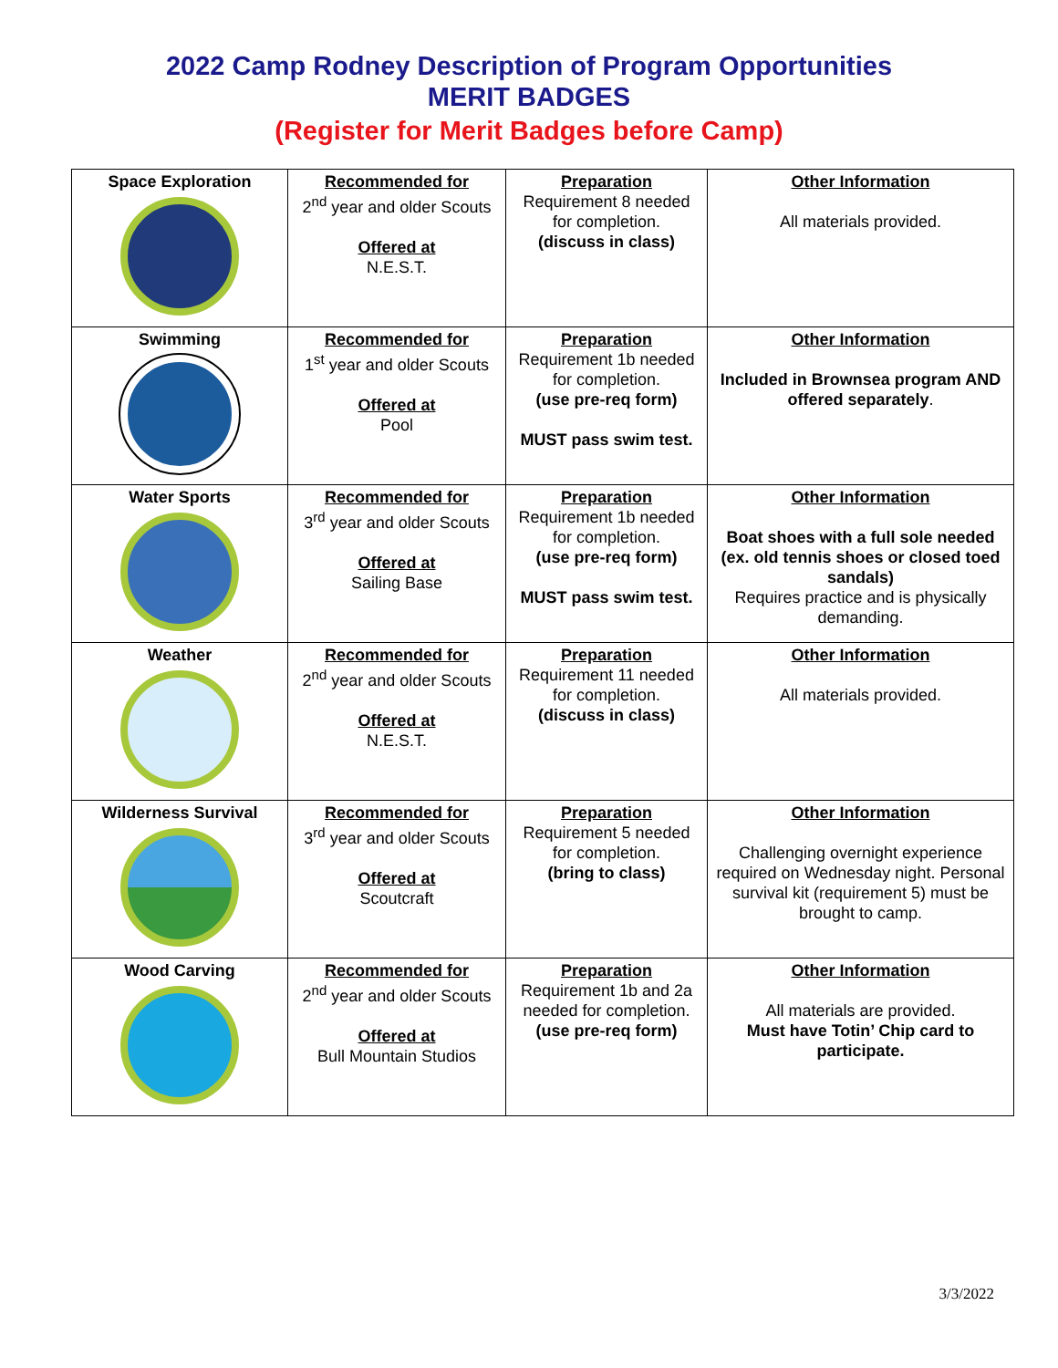2022 Camp Rodney Description of Program Opportunities
MERIT BADGES
(Register for Merit Badges before Camp)
| Space Exploration | Recommended for 2<sup>nd</sup> year and older Scouts Offered at N.E.S.T. | Preparation Requirement 8 needed for completion. (discuss in class) | Other Information All materials provided. |
| Swimming | Recommended for 1<sup>st</sup> year and older Scouts Offered at Pool | Preparation Requirement 1b needed for completion. (use pre-req form) MUST pass swim test. | Other Information Included in Brownsea program AND offered separately . |
| Water Sports | Recommended for 3<sup>rd</sup> year and older Scouts Offered at Sailing Base | Preparation Requirement 1b needed for completion. (use pre-req form) MUST pass swim test. | Other Information Boat shoes with a full sole needed (ex. old tennis shoes or closed toed sandals) Requires practice and is physically demanding. |
| Weather | Recommended for 2<sup>nd</sup> year and older Scouts Offered at N.E.S.T. | Preparation Requirement 11 needed for completion. (discuss in class) | Other Information All materials provided. |
| Wilderness Survival | Recommended for 3<sup>rd</sup> year and older Scouts Offered at Scoutcraft | Preparation Requirement 5 needed for completion. (bring to class) | Other Information Challenging overnight experience required on Wednesday night. Personal survival kit (requirement 5) must be brought to camp. |
| Wood Carving | Recommended for 2<sup>nd</sup> year and older Scouts Offered at Bull Mountain Studios | Preparation Requirement 1b and 2a needed for completion. (use pre-req form) | Other Information All materials are provided. Must have Totin’ Chip card to participate. |
3/3/2022